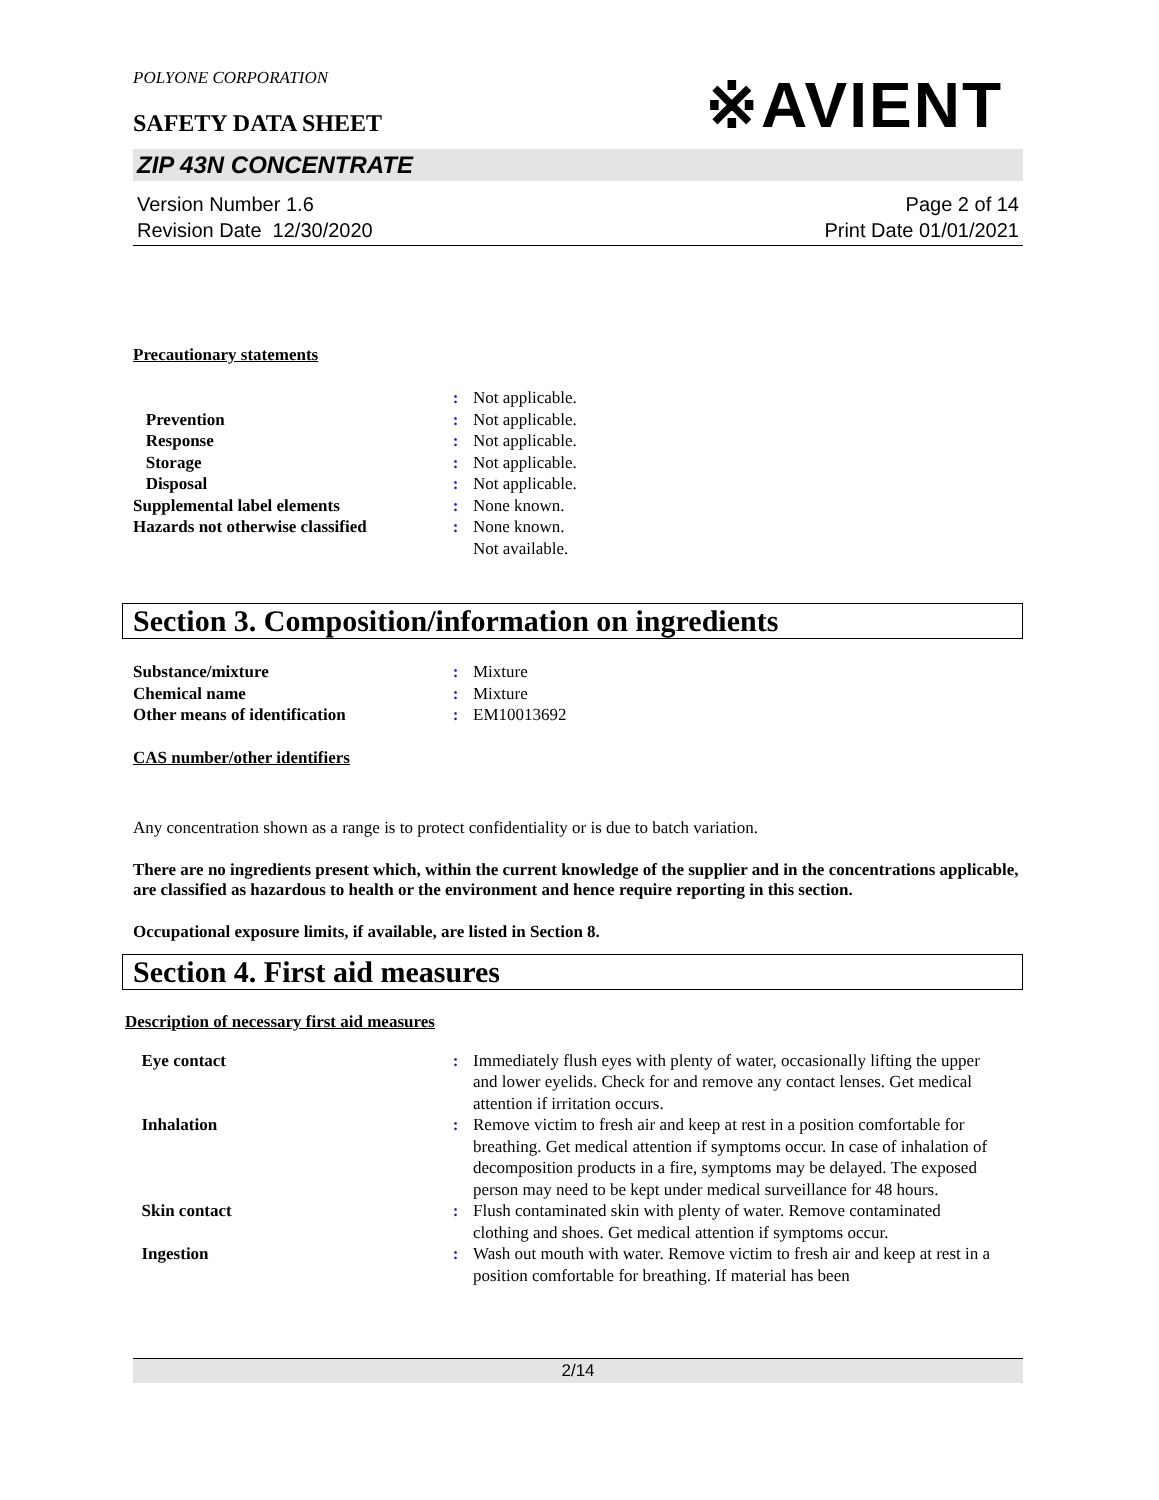POLYONE CORPORATION
SAFETY DATA SHEET
※AVIENT
ZIP 43N CONCENTRATE
Version Number 1.6
Revision Date 12/30/2020
Page 2 of 14
Print Date 01/01/2021
Precautionary statements
| | : | Not applicable. |
| Prevention | : | Not applicable. |
| Response | : | Not applicable. |
| Storage | : | Not applicable. |
| Disposal | : | Not applicable. |
| Supplemental label elements | : | None known. |
| Hazards not otherwise classified | : | None known. Not available. |
Section 3. Composition/information on ingredients
| Substance/mixture | : | Mixture |
| Chemical name | : | Mixture |
| Other means of identification | : | EM10013692 |
CAS number/other identifiers
Any concentration shown as a range is to protect confidentiality or is due to batch variation.
There are no ingredients present which, within the current knowledge of the supplier and in the concentrations applicable, are classified as hazardous to health or the environment and hence require reporting in this section.
Occupational exposure limits, if available, are listed in Section 8.
Section 4. First aid measures
Description of necessary first aid measures
| Eye contact | : | Immediately flush eyes with plenty of water, occasionally lifting the upper and lower eyelids. Check for and remove any contact lenses. Get medical attention if irritation occurs. |
| Inhalation | : | Remove victim to fresh air and keep at rest in a position comfortable for breathing. Get medical attention if symptoms occur. In case of inhalation of decomposition products in a fire, symptoms may be delayed. The exposed person may need to be kept under medical surveillance for 48 hours. |
| Skin contact | : | Flush contaminated skin with plenty of water. Remove contaminated clothing and shoes. Get medical attention if symptoms occur. |
| Ingestion | : | Wash out mouth with water. Remove victim to fresh air and keep at rest in a position comfortable for breathing. If material has been |
2/14